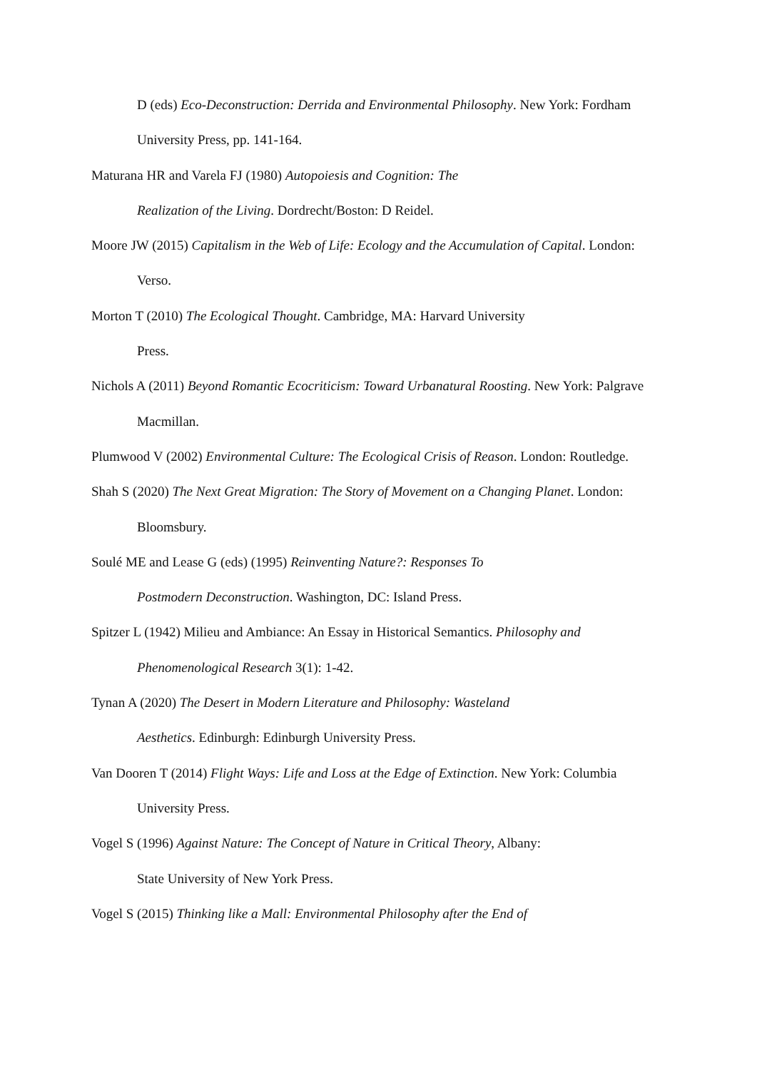D (eds) Eco-Deconstruction: Derrida and Environmental Philosophy. New York: Fordham University Press, pp. 141-164.
Maturana HR and Varela FJ (1980) Autopoiesis and Cognition: The
Realization of the Living. Dordrecht/Boston: D Reidel.
Moore JW (2015) Capitalism in the Web of Life: Ecology and the Accumulation of Capital. London: Verso.
Morton T (2010) The Ecological Thought. Cambridge, MA: Harvard University
Press.
Nichols A (2011) Beyond Romantic Ecocriticism: Toward Urbanatural Roosting. New York: Palgrave Macmillan.
Plumwood V (2002) Environmental Culture: The Ecological Crisis of Reason. London: Routledge.
Shah S (2020) The Next Great Migration: The Story of Movement on a Changing Planet. London: Bloomsbury.
Soulé ME and Lease G (eds) (1995) Reinventing Nature?: Responses To
Postmodern Deconstruction. Washington, DC: Island Press.
Spitzer L (1942) Milieu and Ambiance: An Essay in Historical Semantics. Philosophy and Phenomenological Research 3(1): 1-42.
Tynan A (2020) The Desert in Modern Literature and Philosophy: Wasteland
Aesthetics. Edinburgh: Edinburgh University Press.
Van Dooren T (2014) Flight Ways: Life and Loss at the Edge of Extinction. New York: Columbia University Press.
Vogel S (1996) Against Nature: The Concept of Nature in Critical Theory, Albany:
State University of New York Press.
Vogel S (2015) Thinking like a Mall: Environmental Philosophy after the End of